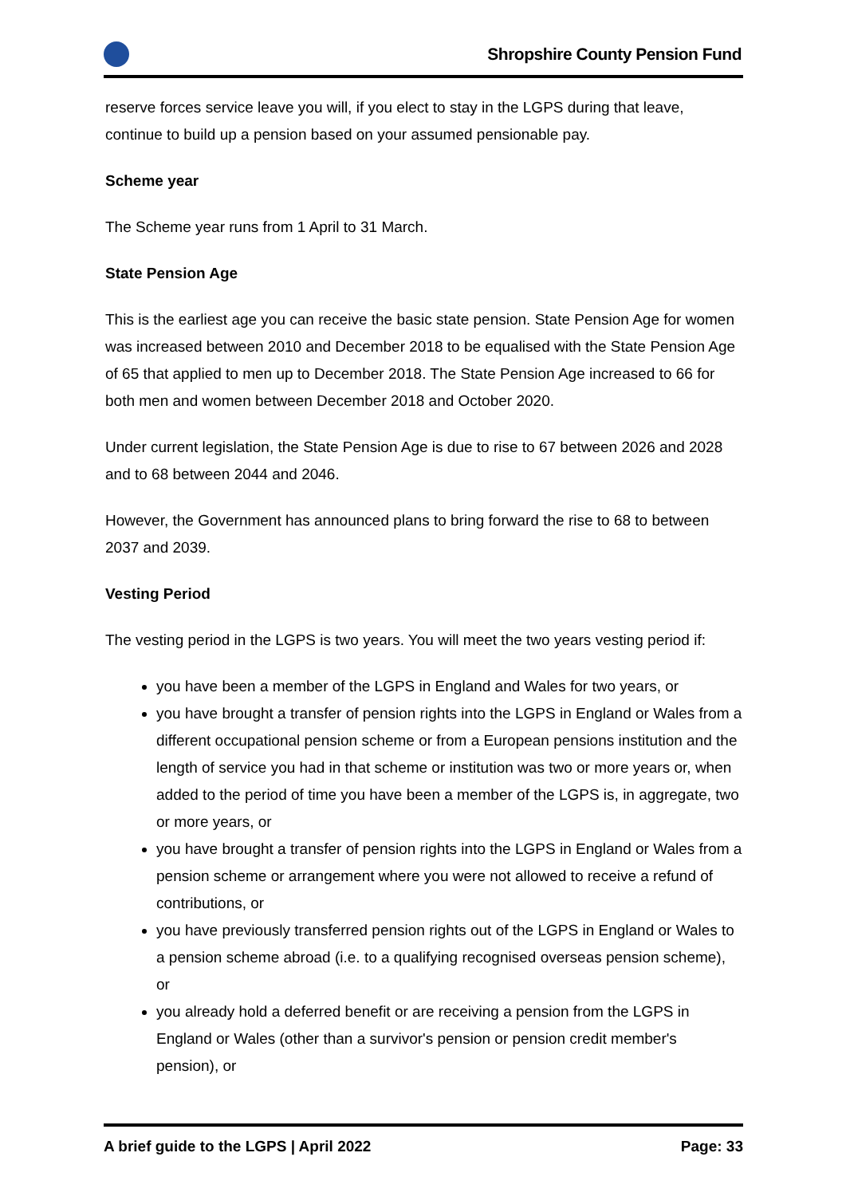Shropshire County Pension Fund
reserve forces service leave you will, if you elect to stay in the LGPS during that leave, continue to build up a pension based on your assumed pensionable pay.
Scheme year
The Scheme year runs from 1 April to 31 March.
State Pension Age
This is the earliest age you can receive the basic state pension. State Pension Age for women was increased between 2010 and December 2018 to be equalised with the State Pension Age of 65 that applied to men up to December 2018. The State Pension Age increased to 66 for both men and women between December 2018 and October 2020.
Under current legislation, the State Pension Age is due to rise to 67 between 2026 and 2028 and to 68 between 2044 and 2046.
However, the Government has announced plans to bring forward the rise to 68 to between 2037 and 2039.
Vesting Period
The vesting period in the LGPS is two years. You will meet the two years vesting period if:
you have been a member of the LGPS in England and Wales for two years, or
you have brought a transfer of pension rights into the LGPS in England or Wales from a different occupational pension scheme or from a European pensions institution and the length of service you had in that scheme or institution was two or more years or, when added to the period of time you have been a member of the LGPS is, in aggregate, two or more years, or
you have brought a transfer of pension rights into the LGPS in England or Wales from a pension scheme or arrangement where you were not allowed to receive a refund of contributions, or
you have previously transferred pension rights out of the LGPS in England or Wales to a pension scheme abroad (i.e. to a qualifying recognised overseas pension scheme), or
you already hold a deferred benefit or are receiving a pension from the LGPS in England or Wales (other than a survivor's pension or pension credit member's pension), or
A brief guide to the LGPS | April 2022 Page: 33